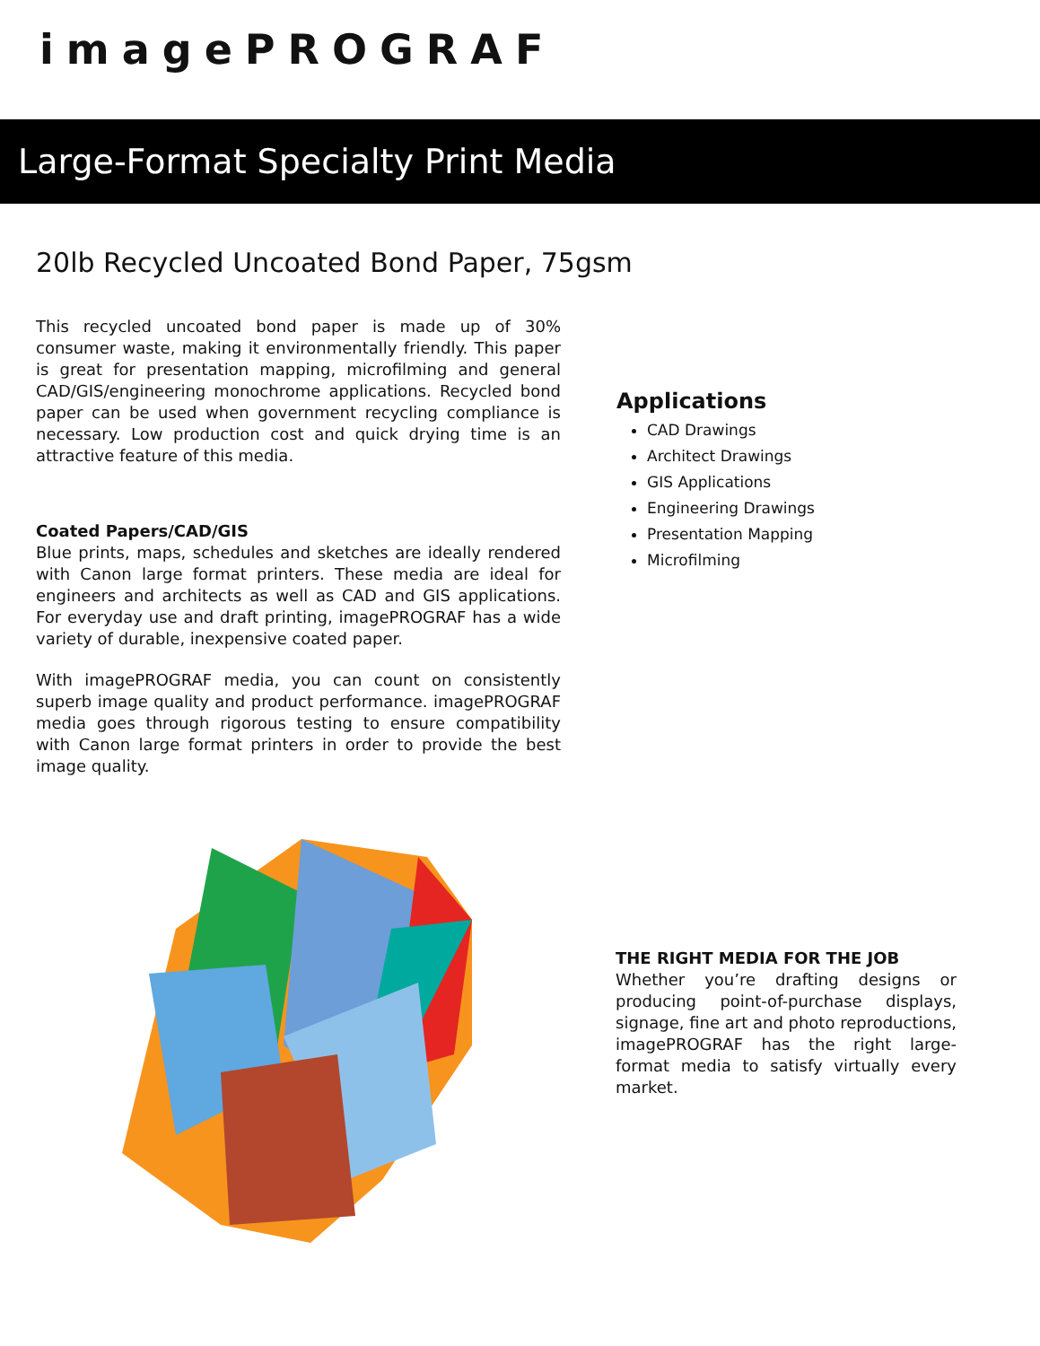imagePROGRAF
Large-Format Specialty Print Media
20lb Recycled Uncoated Bond Paper, 75gsm
This recycled uncoated bond paper is made up of 30% consumer waste, making it environmentally friendly. This paper is great for presentation mapping, microfilming and general CAD/GIS/engineering monochrome applications. Recycled bond paper can be used when government recycling compliance is necessary. Low production cost and quick drying time is an attractive feature of this media.
Coated Papers/CAD/GIS
Blue prints, maps, schedules and sketches are ideally rendered with Canon large format printers. These media are ideal for engineers and architects as well as CAD and GIS applications. For everyday use and draft printing, imagePROGRAF has a wide variety of durable, inexpensive coated paper.
With imagePROGRAF media, you can count on consistently superb image quality and product performance. imagePROGRAF media goes through rigorous testing to ensure compatibility with Canon large format printers in order to provide the best image quality.
Applications
CAD Drawings
Architect Drawings
GIS Applications
Engineering Drawings
Presentation Mapping
Microfilming
THE RIGHT MEDIA FOR THE JOB
Whether you’re drafting designs or producing point-of-purchase displays, signage, fine art and photo reproductions, imagePROGRAF has the right large-format media to satisfy virtually every market.